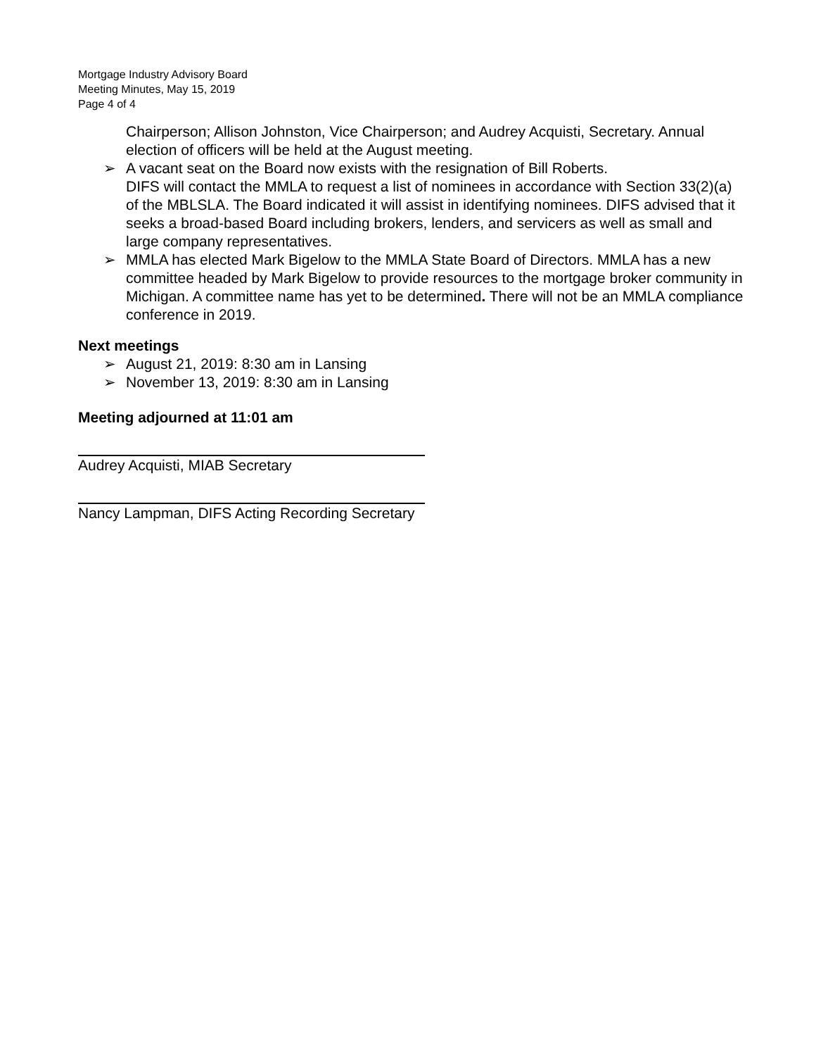Mortgage Industry Advisory Board
Meeting Minutes, May 15, 2019
Page 4 of 4
Chairperson; Allison Johnston, Vice Chairperson; and Audrey Acquisti, Secretary. Annual election of officers will be held at the August meeting.
➢ A vacant seat on the Board now exists with the resignation of Bill Roberts.
DIFS will contact the MMLA to request a list of nominees in accordance with Section 33(2)(a) of the MBLSLA. The Board indicated it will assist in identifying nominees. DIFS advised that it seeks a broad-based Board including brokers, lenders, and servicers as well as small and large company representatives.
➢ MMLA has elected Mark Bigelow to the MMLA State Board of Directors. MMLA has a new committee headed by Mark Bigelow to provide resources to the mortgage broker community in Michigan. A committee name has yet to be determined. There will not be an MMLA compliance conference in 2019.
Next meetings
➢ August 21, 2019: 8:30 am in Lansing
➢ November 13, 2019: 8:30 am in Lansing
Meeting adjourned at 11:01 am
Audrey Acquisti, MIAB Secretary
Nancy Lampman, DIFS Acting Recording Secretary